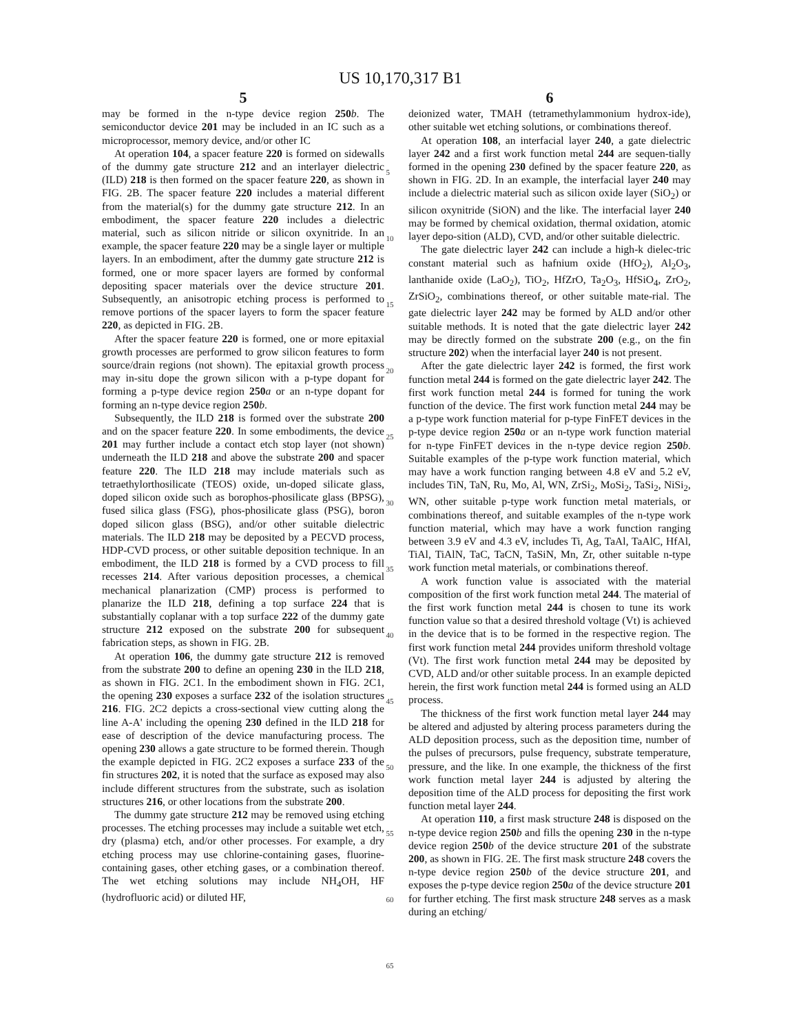US 10,170,317 B1
5
may be formed in the n-type device region 250 b. The semiconductor device 201 may be included in an IC such as a microprocessor, memory device, and/or other IC
At operation 104, a spacer feature 220 is formed on sidewalls of the dummy gate structure 212 and an interlayer dielectric (ILD) 218 is then formed on the spacer feature 220, as shown in FIG. 2B. The spacer feature 220 includes a material different from the material(s) for the dummy gate structure 212. In an embodiment, the spacer feature 220 includes a dielectric material, such as silicon nitride or silicon oxynitride. In an example, the spacer feature 220 may be a single layer or multiple layers. In an embodiment, after the dummy gate structure 212 is formed, one or more spacer layers are formed by conformal depositing spacer materials over the device structure 201. Subsequently, an anisotropic etching process is performed to remove portions of the spacer layers to form the spacer feature 220, as depicted in FIG. 2B.
After the spacer feature 220 is formed, one or more epitaxial growth processes are performed to grow silicon features to form source/drain regions (not shown). The epitaxial growth process may in-situ dope the grown silicon with a p-type dopant for forming a p-type device region 250 a or an n-type dopant for forming an n-type device region 250 b.
Subsequently, the ILD 218 is formed over the substrate 200 and on the spacer feature 220. In some embodiments, the device 201 may further include a contact etch stop layer (not shown) underneath the ILD 218 and above the substrate 200 and spacer feature 220. The ILD 218 may include materials such as tetraethylorthosilicate (TEOS) oxide, un-doped silicate glass, doped silicon oxide such as borophos-phosilicate glass (BPSG), fused silica glass (FSG), phos-phosilicate glass (PSG), boron doped silicon glass (BSG), and/or other suitable dielectric materials. The ILD 218 may be deposited by a PECVD process, HDP-CVD process, or other suitable deposition technique. In an embodiment, the ILD 218 is formed by a CVD process to fill recesses 214. After various deposition processes, a chemical mechanical planarization (CMP) process is performed to planarize the ILD 218, defining a top surface 224 that is substantially coplanar with a top surface 222 of the dummy gate structure 212 exposed on the substrate 200 for subsequent fabrication steps, as shown in FIG. 2B.
At operation 106, the dummy gate structure 212 is removed from the substrate 200 to define an opening 230 in the ILD 218, as shown in FIG. 2C1. In the embodiment shown in FIG. 2C1, the opening 230 exposes a surface 232 of the isolation structures 216. FIG. 2C2 depicts a cross-sectional view cutting along the line A-A' including the opening 230 defined in the ILD 218 for ease of description of the device manufacturing process. The opening 230 allows a gate structure to be formed therein. Though the example depicted in FIG. 2C2 exposes a surface 233 of the fin structures 202, it is noted that the surface as exposed may also include different structures from the substrate, such as isolation structures 216, or other locations from the substrate 200.
The dummy gate structure 212 may be removed using etching processes. The etching processes may include a suitable wet etch, dry (plasma) etch, and/or other processes. For example, a dry etching process may use chlorine-containing gases, fluorine-containing gases, other etching gases, or a combination thereof. The wet etching solutions may include NH<sub>4</sub>OH, HF (hydrofluoric acid) or diluted HF,
5
10
15
20
25
30
35
40
45
50
55
60
65
6
deionized water, TMAH (tetramethylammonium hydrox-ide), other suitable wet etching solutions, or combinations thereof.
At operation 108, an interfacial layer 240, a gate dielectric layer 242 and a first work function metal 244 are sequen-tially formed in the opening 230 defined by the spacer feature 220, as shown in FIG. 2D. In an example, the interfacial layer 240 may include a dielectric material such as silicon oxide layer (SiO<sub>2</sub>) or silicon oxynitride (SiON) and the like. The interfacial layer 240 may be formed by chemical oxidation, thermal oxidation, atomic layer depo-sition (ALD), CVD, and/or other suitable dielectric.
The gate dielectric layer 242 can include a high-k dielec-tric constant material such as hafnium oxide (HfO<sub>2</sub>), Al<sub>2</sub>O<sub>3</sub>, lanthanide oxide (LaO<sub>2</sub>), TiO<sub>2</sub>, HfZrO, Ta<sub>2</sub>O<sub>3</sub>, HfSiO<sub>4</sub>, ZrO<sub>2</sub>, ZrSiO<sub>2</sub>, combinations thereof, or other suitable mate-rial. The gate dielectric layer 242 may be formed by ALD and/or other suitable methods. It is noted that the gate dielectric layer 242 may be directly formed on the substrate 200 (e.g., on the fin structure 202) when the interfacial layer 240 is not present.
After the gate dielectric layer 242 is formed, the first work function metal 244 is formed on the gate dielectric layer 242. The first work function metal 244 is formed for tuning the work function of the device. The first work function metal 244 may be a p-type work function material for p-type FinFET devices in the p-type device region 250 a or an n-type work function material for n-type FinFET devices in the n-type device region 250 b. Suitable examples of the p-type work function material, which may have a work function ranging between 4.8 eV and 5.2 eV, includes TiN, TaN, Ru, Mo, Al, WN, ZrSi<sub>2</sub>, MoSi<sub>2</sub>, TaSi<sub>2</sub>, NiSi<sub>2</sub>, WN, other suitable p-type work function metal materials, or combinations thereof, and suitable examples of the n-type work function material, which may have a work function ranging between 3.9 eV and 4.3 eV, includes Ti, Ag, TaAl, TaAlC, HfAl, TiAl, TiAlN, TaC, TaCN, TaSiN, Mn, Zr, other suitable n-type work function metal materials, or combinations thereof.
A work function value is associated with the material composition of the first work function metal 244. The material of the first work function metal 244 is chosen to tune its work function value so that a desired threshold voltage (Vt) is achieved in the device that is to be formed in the respective region. The first work function metal 244 provides uniform threshold voltage (Vt). The first work function metal 244 may be deposited by CVD, ALD and/or other suitable process. In an example depicted herein, the first work function metal 244 is formed using an ALD process.
The thickness of the first work function metal layer 244 may be altered and adjusted by altering process parameters during the ALD deposition process, such as the deposition time, number of the pulses of precursors, pulse frequency, substrate temperature, pressure, and the like. In one example, the thickness of the first work function metal layer 244 is adjusted by altering the deposition time of the ALD process for depositing the first work function metal layer 244.
At operation 110, a first mask structure 248 is disposed on the n-type device region 250 b and fills the opening 230 in the n-type device region 250 b of the device structure 201 of the substrate 200, as shown in FIG. 2E. The first mask structure 248 covers the n-type device region 250 b of the device structure 201, and exposes the p-type device region 250 a of the device structure 201 for further etching. The first mask structure 248 serves as a mask during an etching/